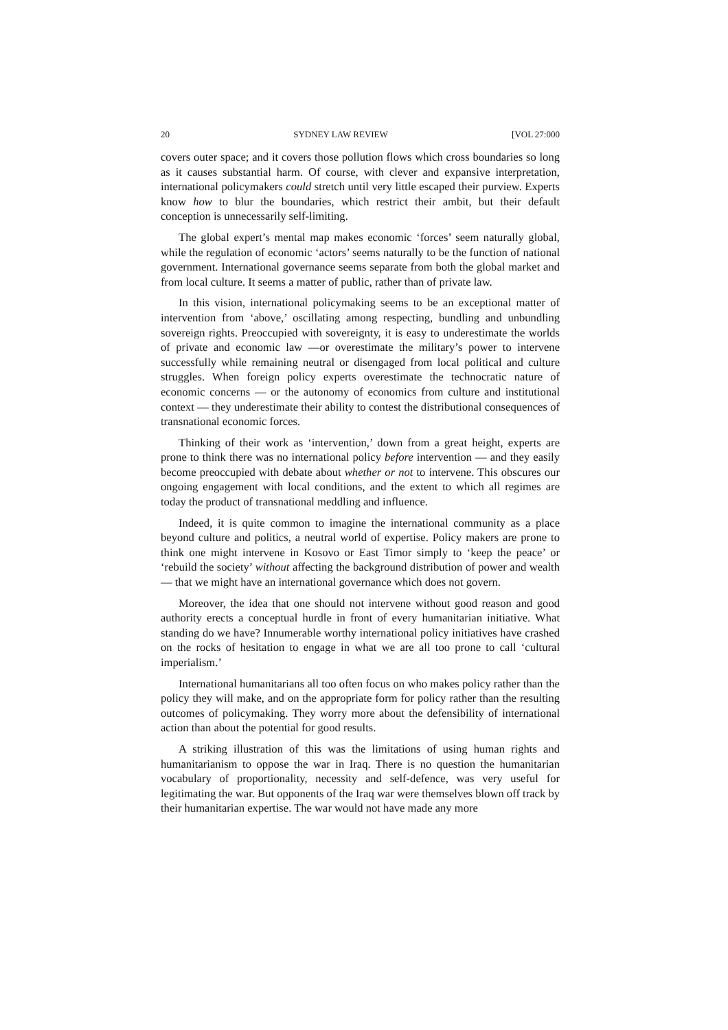20 SYDNEY LAW REVIEW [VOL 27:000
covers outer space; and it covers those pollution flows which cross boundaries so long as it causes substantial harm. Of course, with clever and expansive interpretation, international policymakers could stretch until very little escaped their purview. Experts know how to blur the boundaries, which restrict their ambit, but their default conception is unnecessarily self-limiting.
The global expert’s mental map makes economic ‘forces’ seem naturally global, while the regulation of economic ‘actors’ seems naturally to be the function of national government. International governance seems separate from both the global market and from local culture. It seems a matter of public, rather than of private law.
In this vision, international policymaking seems to be an exceptional matter of intervention from ‘above,’ oscillating among respecting, bundling and unbundling sovereign rights. Preoccupied with sovereignty, it is easy to underestimate the worlds of private and economic law —or overestimate the military’s power to intervene successfully while remaining neutral or disengaged from local political and culture struggles. When foreign policy experts overestimate the technocratic nature of economic concerns — or the autonomy of economics from culture and institutional context — they underestimate their ability to contest the distributional consequences of transnational economic forces.
Thinking of their work as ‘intervention,’ down from a great height, experts are prone to think there was no international policy before intervention — and they easily become preoccupied with debate about whether or not to intervene. This obscures our ongoing engagement with local conditions, and the extent to which all regimes are today the product of transnational meddling and influence.
Indeed, it is quite common to imagine the international community as a place beyond culture and politics, a neutral world of expertise. Policy makers are prone to think one might intervene in Kosovo or East Timor simply to ‘keep the peace’ or ‘rebuild the society’ without affecting the background distribution of power and wealth — that we might have an international governance which does not govern.
Moreover, the idea that one should not intervene without good reason and good authority erects a conceptual hurdle in front of every humanitarian initiative. What standing do we have? Innumerable worthy international policy initiatives have crashed on the rocks of hesitation to engage in what we are all too prone to call ‘cultural imperialism.’
International humanitarians all too often focus on who makes policy rather than the policy they will make, and on the appropriate form for policy rather than the resulting outcomes of policymaking. They worry more about the defensibility of international action than about the potential for good results.
A striking illustration of this was the limitations of using human rights and humanitarianism to oppose the war in Iraq. There is no question the humanitarian vocabulary of proportionality, necessity and self-defence, was very useful for legitimating the war. But opponents of the Iraq war were themselves blown off track by their humanitarian expertise. The war would not have made any more